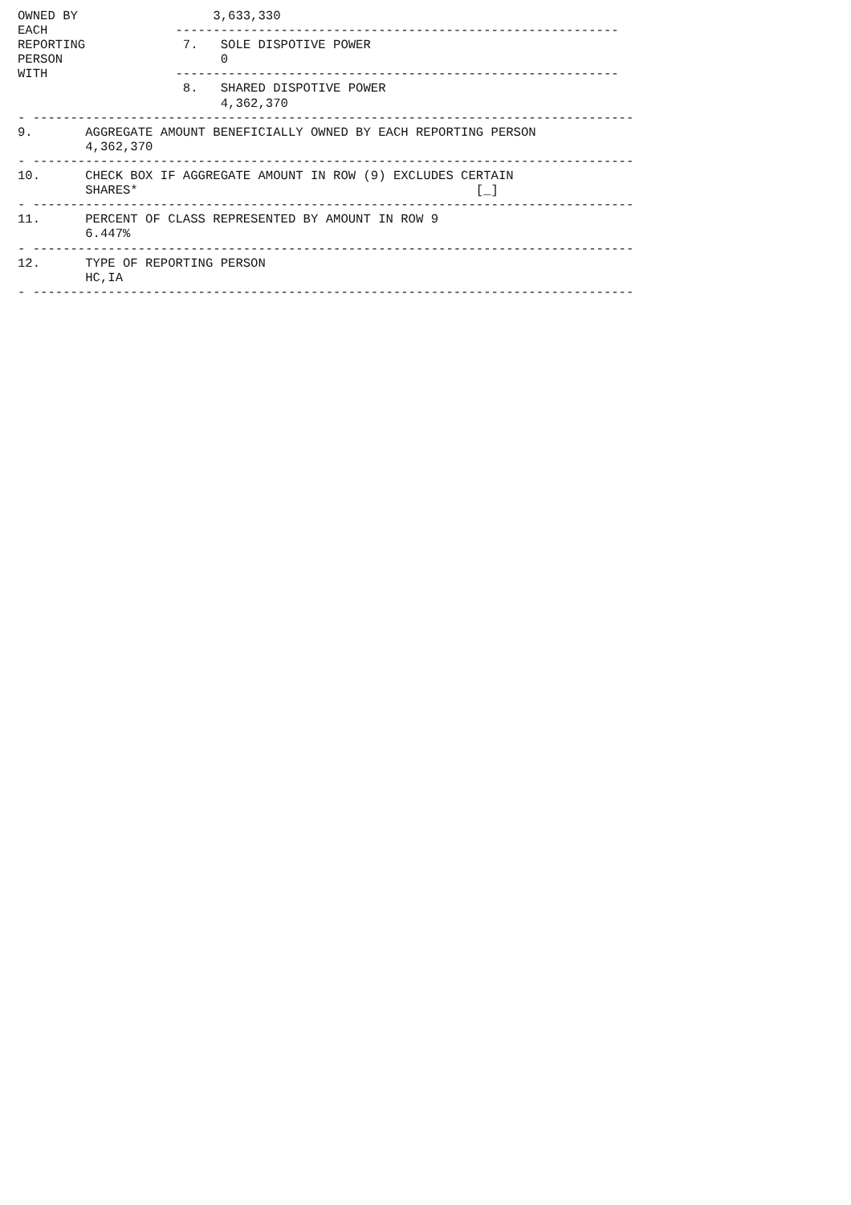OWNED BY                  3,633,330
EACH                 -----------------------------------------------------------
REPORTING             7.   SOLE DISPOTIVE POWER
PERSON                     0
WITH                 -----------------------------------------------------------
                      8.   SHARED DISPOTIVE POWER
                           4,362,370
- --------------------------------------------------------------------------------
9.       AGGREGATE AMOUNT BENEFICIALLY OWNED BY EACH REPORTING PERSON
         4,362,370
- --------------------------------------------------------------------------------
10.      CHECK BOX IF AGGREGATE AMOUNT IN ROW (9) EXCLUDES CERTAIN
         SHARES*                                             [_]
- --------------------------------------------------------------------------------
11.      PERCENT OF CLASS REPRESENTED BY AMOUNT IN ROW 9
         6.447%
- --------------------------------------------------------------------------------
12.      TYPE OF REPORTING PERSON
         HC,IA
- --------------------------------------------------------------------------------